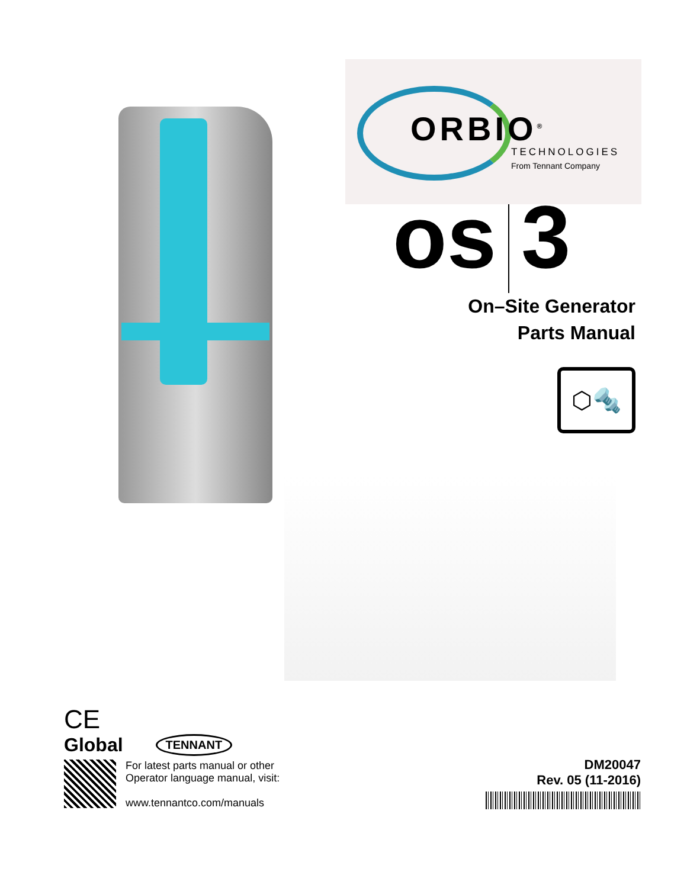ORBIO<sup>®</sup>
TECHNOLOGIES
From Tennant Company
os 3
On–Site Generator
Parts Manual
⬡🔩
CE
Global TENNANT
For latest parts manual or other
Operator language manual, visit:
www.tennantco.com/manuals
DM20047
Rev. 05 (11-2016)